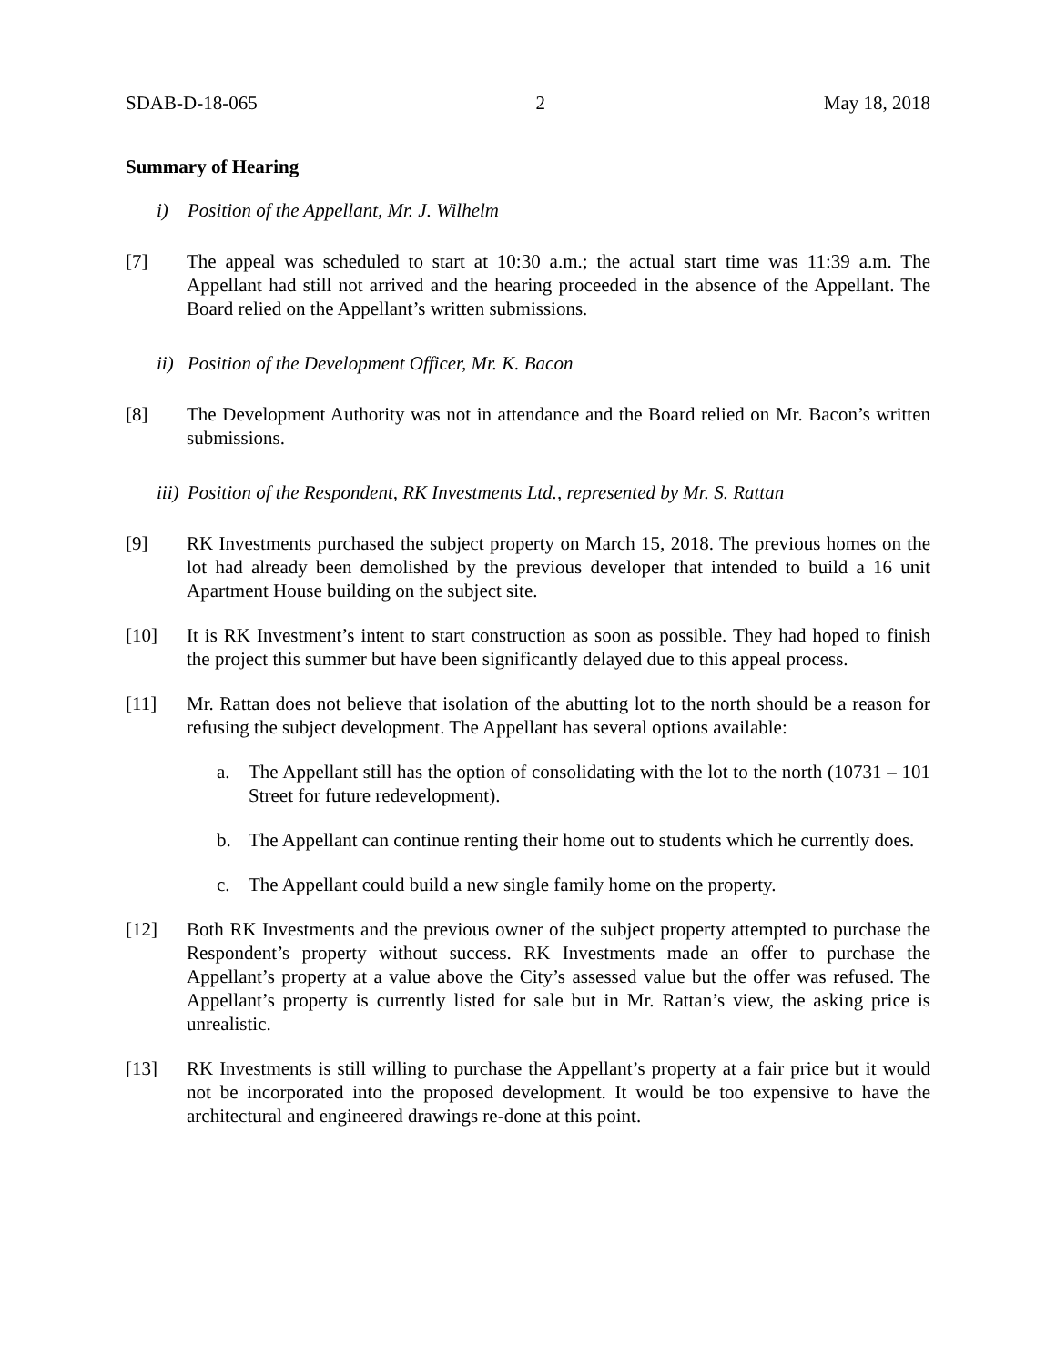SDAB-D-18-065 2 May 18, 2018
Summary of Hearing
i) Position of the Appellant, Mr. J. Wilhelm
[7] The appeal was scheduled to start at 10:30 a.m.; the actual start time was 11:39 a.m. The Appellant had still not arrived and the hearing proceeded in the absence of the Appellant. The Board relied on the Appellant’s written submissions.
ii) Position of the Development Officer, Mr. K. Bacon
[8] The Development Authority was not in attendance and the Board relied on Mr. Bacon’s written submissions.
iii) Position of the Respondent, RK Investments Ltd., represented by Mr. S. Rattan
[9] RK Investments purchased the subject property on March 15, 2018. The previous homes on the lot had already been demolished by the previous developer that intended to build a 16 unit Apartment House building on the subject site.
[10] It is RK Investment’s intent to start construction as soon as possible. They had hoped to finish the project this summer but have been significantly delayed due to this appeal process.
[11] Mr. Rattan does not believe that isolation of the abutting lot to the north should be a reason for refusing the subject development. The Appellant has several options available:
a. The Appellant still has the option of consolidating with the lot to the north (10731 – 101 Street for future redevelopment).
b. The Appellant can continue renting their home out to students which he currently does.
c. The Appellant could build a new single family home on the property.
[12] Both RK Investments and the previous owner of the subject property attempted to purchase the Respondent’s property without success. RK Investments made an offer to purchase the Appellant’s property at a value above the City’s assessed value but the offer was refused. The Appellant’s property is currently listed for sale but in Mr. Rattan’s view, the asking price is unrealistic.
[13] RK Investments is still willing to purchase the Appellant’s property at a fair price but it would not be incorporated into the proposed development. It would be too expensive to have the architectural and engineered drawings re-done at this point.